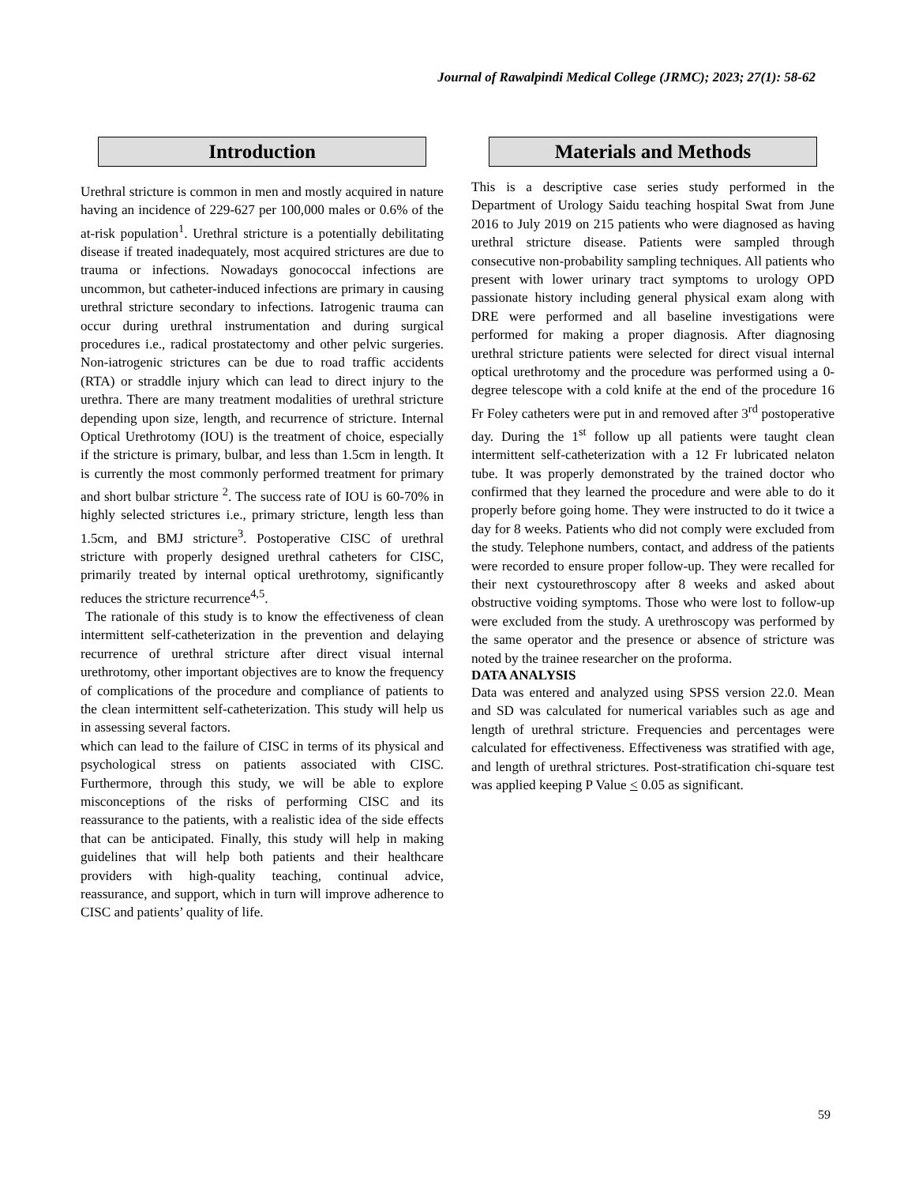Journal of Rawalpindi Medical College (JRMC); 2023; 27(1): 58-62
Introduction
Urethral stricture is common in men and mostly acquired in nature having an incidence of 229-627 per 100,000 males or 0.6% of the at-risk population<sup>1</sup>. Urethral stricture is a potentially debilitating disease if treated inadequately, most acquired strictures are due to trauma or infections. Nowadays gonococcal infections are uncommon, but catheter-induced infections are primary in causing urethral stricture secondary to infections. Iatrogenic trauma can occur during urethral instrumentation and during surgical procedures i.e., radical prostatectomy and other pelvic surgeries. Non-iatrogenic strictures can be due to road traffic accidents (RTA) or straddle injury which can lead to direct injury to the urethra. There are many treatment modalities of urethral stricture depending upon size, length, and recurrence of stricture. Internal Optical Urethrotomy (IOU) is the treatment of choice, especially if the stricture is primary, bulbar, and less than 1.5cm in length. It is currently the most commonly performed treatment for primary and short bulbar stricture <sup>2</sup>. The success rate of IOU is 60-70% in highly selected strictures i.e., primary stricture, length less than 1.5cm, and BMJ stricture<sup>3</sup>. Postoperative CISC of urethral stricture with properly designed urethral catheters for CISC, primarily treated by internal optical urethrotomy, significantly reduces the stricture recurrence<sup>4,5</sup>.
The rationale of this study is to know the effectiveness of clean intermittent self-catheterization in the prevention and delaying recurrence of urethral stricture after direct visual internal urethrotomy, other important objectives are to know the frequency of complications of the procedure and compliance of patients to the clean intermittent self-catheterization. This study will help us in assessing several factors.
which can lead to the failure of CISC in terms of its physical and psychological stress on patients associated with CISC. Furthermore, through this study, we will be able to explore misconceptions of the risks of performing CISC and its reassurance to the patients, with a realistic idea of the side effects that can be anticipated. Finally, this study will help in making guidelines that will help both patients and their healthcare providers with high-quality teaching, continual advice, reassurance, and support, which in turn will improve adherence to CISC and patients’ quality of life.
Materials and Methods
This is a descriptive case series study performed in the Department of Urology Saidu teaching hospital Swat from June 2016 to July 2019 on 215 patients who were diagnosed as having urethral stricture disease. Patients were sampled through consecutive non-probability sampling techniques. All patients who present with lower urinary tract symptoms to urology OPD passionate history including general physical exam along with DRE were performed and all baseline investigations were performed for making a proper diagnosis. After diagnosing urethral stricture patients were selected for direct visual internal optical urethrotomy and the procedure was performed using a 0-degree telescope with a cold knife at the end of the procedure 16 Fr Foley catheters were put in and removed after 3<sup>rd</sup> postoperative day. During the 1<sup>st</sup> follow up all patients were taught clean intermittent self-catheterization with a 12 Fr lubricated nelaton tube. It was properly demonstrated by the trained doctor who confirmed that they learned the procedure and were able to do it properly before going home. They were instructed to do it twice a day for 8 weeks. Patients who did not comply were excluded from the study. Telephone numbers, contact, and address of the patients were recorded to ensure proper follow-up. They were recalled for their next cystourethroscopy after 8 weeks and asked about obstructive voiding symptoms. Those who were lost to follow-up were excluded from the study. A urethroscopy was performed by the same operator and the presence or absence of stricture was noted by the trainee researcher on the proforma.
DATA ANALYSIS
Data was entered and analyzed using SPSS version 22.0. Mean and SD was calculated for numerical variables such as age and length of urethral stricture. Frequencies and percentages were calculated for effectiveness. Effectiveness was stratified with age, and length of urethral strictures. Post-stratification chi-square test was applied keeping P Value < 0.05 as significant.
59